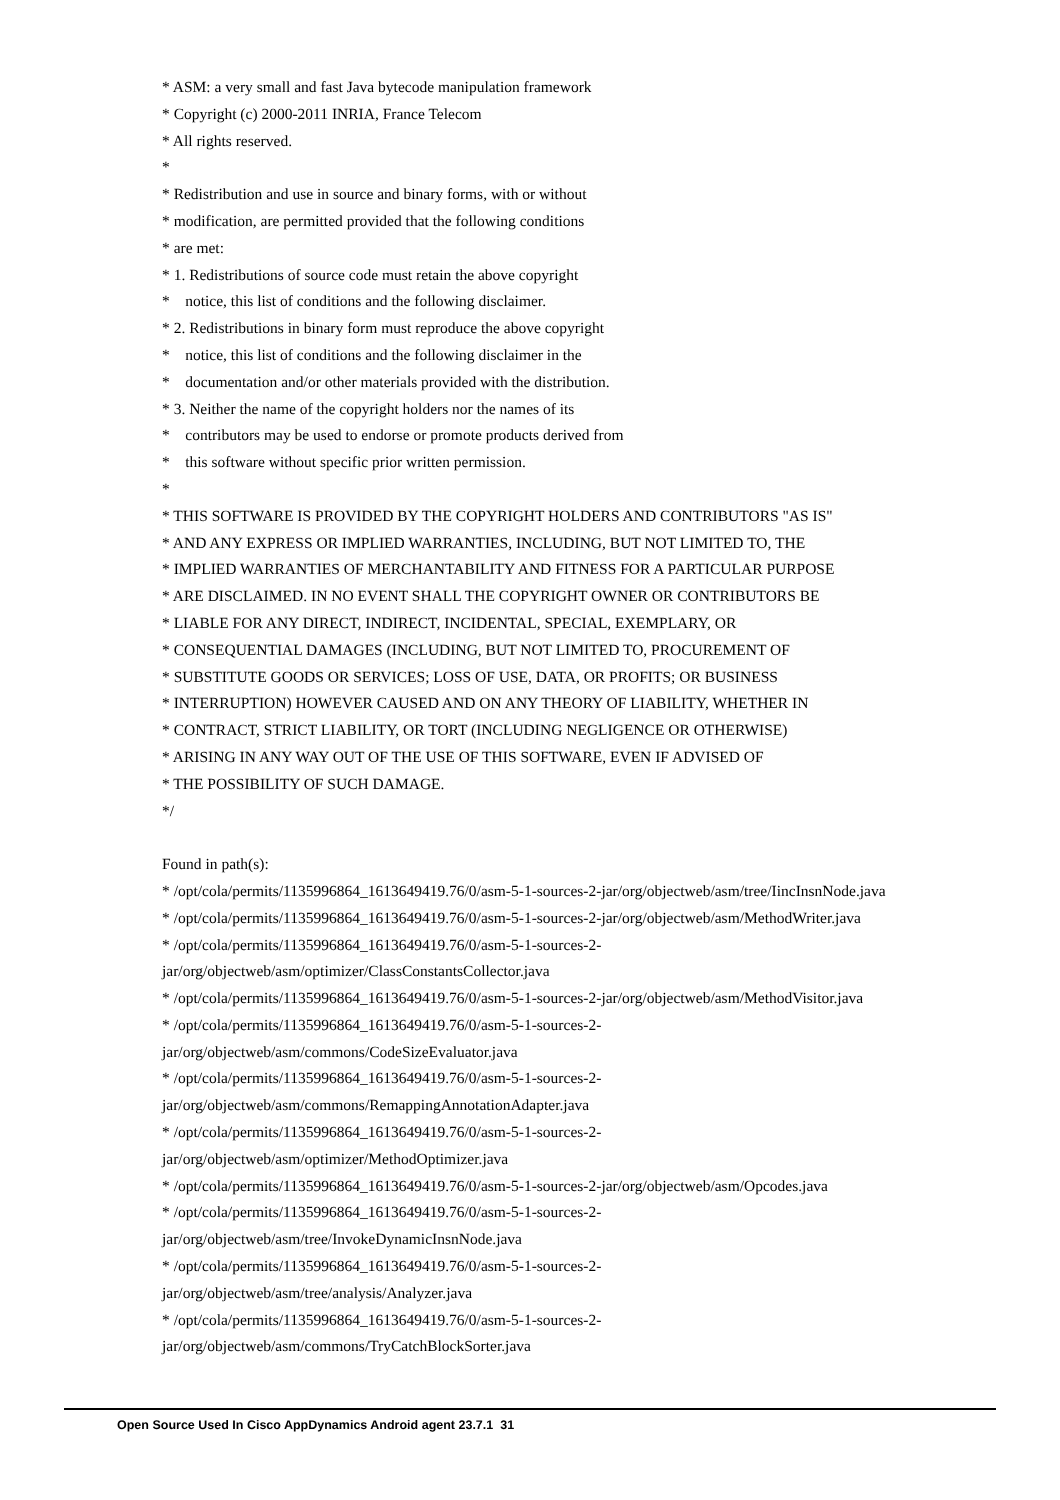* ASM: a very small and fast Java bytecode manipulation framework
* Copyright (c) 2000-2011 INRIA, France Telecom
* All rights reserved.
*
* Redistribution and use in source and binary forms, with or without
* modification, are permitted provided that the following conditions
* are met:
* 1. Redistributions of source code must retain the above copyright
* notice, this list of conditions and the following disclaimer.
* 2. Redistributions in binary form must reproduce the above copyright
* notice, this list of conditions and the following disclaimer in the
* documentation and/or other materials provided with the distribution.
* 3. Neither the name of the copyright holders nor the names of its
* contributors may be used to endorse or promote products derived from
* this software without specific prior written permission.
*
* THIS SOFTWARE IS PROVIDED BY THE COPYRIGHT HOLDERS AND CONTRIBUTORS "AS IS"
* AND ANY EXPRESS OR IMPLIED WARRANTIES, INCLUDING, BUT NOT LIMITED TO, THE
* IMPLIED WARRANTIES OF MERCHANTABILITY AND FITNESS FOR A PARTICULAR PURPOSE
* ARE DISCLAIMED. IN NO EVENT SHALL THE COPYRIGHT OWNER OR CONTRIBUTORS BE
* LIABLE FOR ANY DIRECT, INDIRECT, INCIDENTAL, SPECIAL, EXEMPLARY, OR
* CONSEQUENTIAL DAMAGES (INCLUDING, BUT NOT LIMITED TO, PROCUREMENT OF
* SUBSTITUTE GOODS OR SERVICES; LOSS OF USE, DATA, OR PROFITS; OR BUSINESS
* INTERRUPTION) HOWEVER CAUSED AND ON ANY THEORY OF LIABILITY, WHETHER IN
* CONTRACT, STRICT LIABILITY, OR TORT (INCLUDING NEGLIGENCE OR OTHERWISE)
* ARISING IN ANY WAY OUT OF THE USE OF THIS SOFTWARE, EVEN IF ADVISED OF
* THE POSSIBILITY OF SUCH DAMAGE.
*/
Found in path(s):
* /opt/cola/permits/1135996864_1613649419.76/0/asm-5-1-sources-2-jar/org/objectweb/asm/tree/IincInsnNode.java
* /opt/cola/permits/1135996864_1613649419.76/0/asm-5-1-sources-2-jar/org/objectweb/asm/MethodWriter.java
* /opt/cola/permits/1135996864_1613649419.76/0/asm-5-1-sources-2-
jar/org/objectweb/asm/optimizer/ClassConstantsCollector.java
* /opt/cola/permits/1135996864_1613649419.76/0/asm-5-1-sources-2-jar/org/objectweb/asm/MethodVisitor.java
* /opt/cola/permits/1135996864_1613649419.76/0/asm-5-1-sources-2-
jar/org/objectweb/asm/commons/CodeSizeEvaluator.java
* /opt/cola/permits/1135996864_1613649419.76/0/asm-5-1-sources-2-
jar/org/objectweb/asm/commons/RemappingAnnotationAdapter.java
* /opt/cola/permits/1135996864_1613649419.76/0/asm-5-1-sources-2-
jar/org/objectweb/asm/optimizer/MethodOptimizer.java
* /opt/cola/permits/1135996864_1613649419.76/0/asm-5-1-sources-2-jar/org/objectweb/asm/Opcodes.java
* /opt/cola/permits/1135996864_1613649419.76/0/asm-5-1-sources-2-
jar/org/objectweb/asm/tree/InvokeDynamicInsnNode.java
* /opt/cola/permits/1135996864_1613649419.76/0/asm-5-1-sources-2-
jar/org/objectweb/asm/tree/analysis/Analyzer.java
* /opt/cola/permits/1135996864_1613649419.76/0/asm-5-1-sources-2-
jar/org/objectweb/asm/commons/TryCatchBlockSorter.java
Open Source Used In Cisco AppDynamics Android agent 23.7.1 31